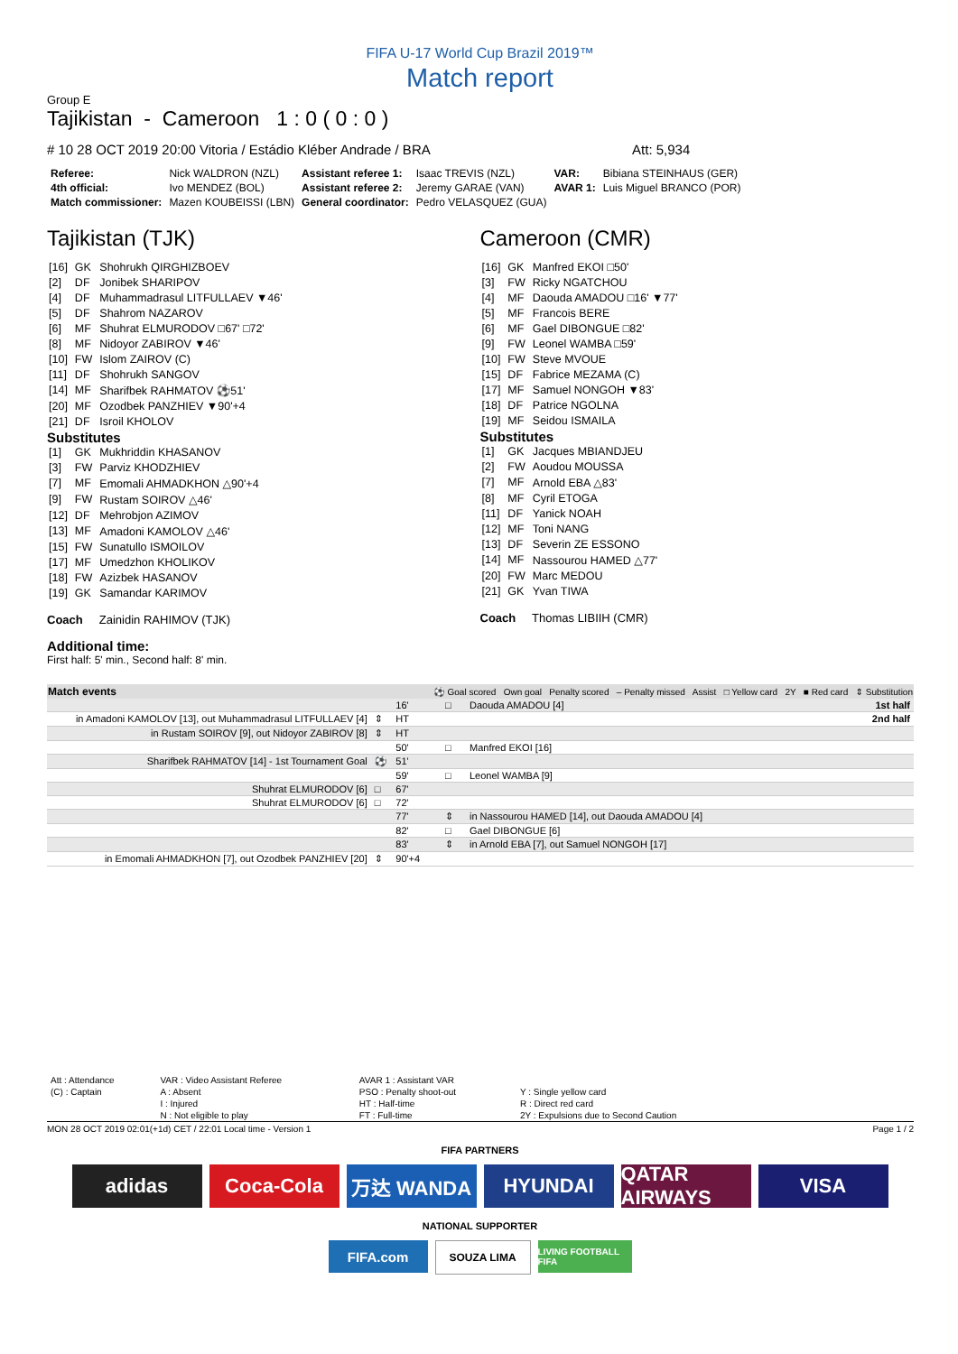FIFA U-17 World Cup Brazil 2019™
Match report
Group E
Tajikistan - Cameroon 1 : 0 ( 0 : 0 )
# 10 28 OCT 2019 20:00 Vitoria / Estádio Kléber Andrade / BRA Att: 5,934
| Referee: | Nick WALDRON (NZL) | Assistant referee 1: | Isaac TREVIS (NZL) | VAR: | Bibiana STEINHAUS (GER) |
| 4th official: | Ivo MENDEZ (BOL) | Assistant referee 2: | Jeremy GARAE (VAN) | AVAR 1: | Luis Miguel BRANCO (POR) |
| Match commissioner: | Mazen KOUBEISSI (LBN) | General coordinator: | Pedro VELASQUEZ (GUA) | | |
Tajikistan (TJK)
| [16] | GK | Shohrukh QIRGHIZBOEV |
| [2] | DF | Jonibek SHARIPOV |
| [4] | DF | Muhammadrasul LITFULLAEV ▼46' |
| [5] | DF | Shahrom NAZAROV |
| [6] | MF | Shuhrat ELMURODOV □67' □72' |
| [8] | MF | Nidoyor ZABIROV ▼46' |
| [10] | FW | Islom ZAIROV (C) |
| [11] | DF | Shohrukh SANGOV |
| [14] | MF | Sharifbek RAHMATOV ⚽51' |
| [20] | MF | Ozodbek PANZHIEV ▼90'+4 |
| [21] | DF | Isroil KHOLOV |
Substitutes
| [1] | GK | Mukhriddin KHASANOV |
| [3] | FW | Parviz KHODZHIEV |
| [7] | MF | Emomali AHMADKHON △90'+4 |
| [9] | FW | Rustam SOIROV △46' |
| [12] | DF | Mehrobjon AZIMOV |
| [13] | MF | Amadoni KAMOLOV △46' |
| [15] | FW | Sunatullo ISMOILOV |
| [17] | MF | Umedzhon KHOLIKOV |
| [18] | FW | Azizbek HASANOV |
| [19] | GK | Samandar KARIMOV |
Coach Zainidin RAHIMOV (TJK)
Cameroon (CMR)
| [16] | GK | Manfred EKOI □50' |
| [3] | FW | Ricky NGATCHOU |
| [4] | MF | Daouda AMADOU □16' ▼77' |
| [5] | MF | Francois BERE |
| [6] | MF | Gael DIBONGUE □82' |
| [9] | FW | Leonel WAMBA □59' |
| [10] | FW | Steve MVOUE |
| [15] | DF | Fabrice MEZAMA (C) |
| [17] | MF | Samuel NONGOH ▼83' |
| [18] | DF | Patrice NGOLNA |
| [19] | MF | Seidou ISMAILA |
Substitutes
| [1] | GK | Jacques MBIANDJEU |
| [2] | FW | Aoudou MOUSSA |
| [7] | MF | Arnold EBA △83' |
| [8] | MF | Cyril ETOGA |
| [11] | DF | Yanick NOAH |
| [12] | MF | Toni NANG |
| [13] | DF | Severin ZE ESSONO |
| [14] | MF | Nassourou HAMED △77' |
| [20] | FW | Marc MEDOU |
| [21] | GK | Yvan TIWA |
Coach Thomas LIBIIH (CMR)
Additional time:
First half: 5' min., Second half: 8' min.
| Match events | | ⚽ Goal scored Own goal Penalty scored – Penalty missed Assist □ Yellow card 2Y ■ Red card ⇕ Substitution | | | |
| --- | --- | --- | --- | --- | --- |
| | | 16' | □ | Daouda AMADOU [4] | 1st half |
| in Amadoni KAMOLOV [13], out Muhammadrasul LITFULLAEV [4] | ⇕ | HT | | | 2nd half |
| in Rustam SOIROV [9], out Nidoyor ZABIROV [8] | ⇕ | HT | | | |
| | | 50' | □ | Manfred EKOI [16] | |
| Sharifbek RAHMATOV [14] - 1st Tournament Goal | ⚽ | 51' | | | |
| | | 59' | □ | Leonel WAMBA [9] | |
| Shuhrat ELMURODOV [6] | □ | 67' | | | |
| Shuhrat ELMURODOV [6] | □ | 72' | | | |
| | | 77' | ⇕ | in Nassourou HAMED [14], out Daouda AMADOU [4] | |
| | | 82' | □ | Gael DIBONGUE [6] | |
| | | 83' | ⇕ | in Arnold EBA [7], out Samuel NONGOH [17] | |
| in Emomali AHMADKHON [7], out Ozodbek PANZHIEV [20] | ⇕ | 90'+4 | | | |
| Att : Attendance | VAR : Video Assistant Referee | AVAR 1 : Assistant VAR | |
| (C) : Captain | A : Absent | PSO : Penalty shoot-out | Y : Single yellow card |
| | I : Injured | HT : Half-time | R : Direct red card |
| | N : Not eligible to play | FT : Full-time | 2Y : Expulsions due to Second Caution |
MON 28 OCT 2019 02:01(+1d) CET / 22:01 Local time - Version 1 Page 1 / 2
FIFA PARTNERS
adidas Coca-Cola 万达 WANDA HYUNDAI QATAR AIRWAYS
VISA
NATIONAL SUPPORTER
FIFA.com
SOUZA LIMA
LIVING FOOTBALL FIFA